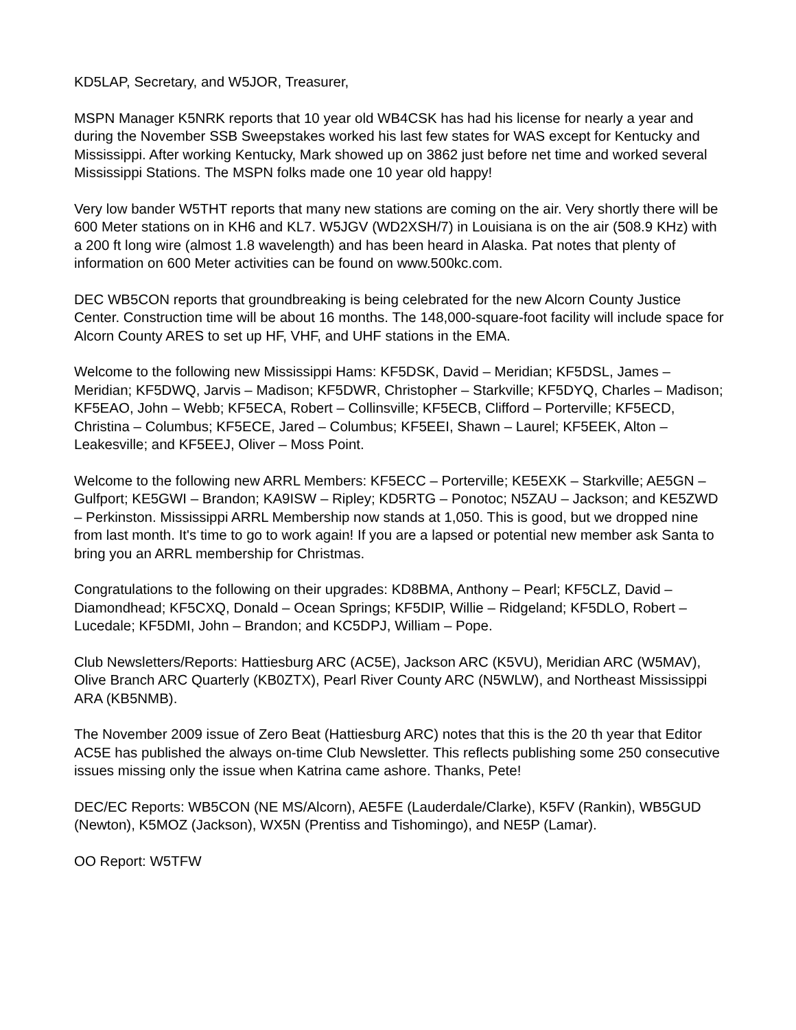KD5LAP, Secretary, and W5JOR, Treasurer,
MSPN Manager K5NRK reports that 10 year old WB4CSK has had his license for nearly a year and during the November SSB Sweepstakes worked his last few states for WAS except for Kentucky and Mississippi. After working Kentucky, Mark showed up on 3862 just before net time and worked several Mississippi Stations. The MSPN folks made one 10 year old happy!
Very low bander W5THT reports that many new stations are coming on the air. Very shortly there will be 600 Meter stations on in KH6 and KL7. W5JGV (WD2XSH/7) in Louisiana is on the air (508.9 KHz) with a 200 ft long wire (almost 1.8 wavelength) and has been heard in Alaska. Pat notes that plenty of information on 600 Meter activities can be found on www.500kc.com.
DEC WB5CON reports that groundbreaking is being celebrated for the new Alcorn County Justice Center. Construction time will be about 16 months. The 148,000-square-foot facility will include space for Alcorn County ARES to set up HF, VHF, and UHF stations in the EMA.
Welcome to the following new Mississippi Hams: KF5DSK, David – Meridian; KF5DSL, James – Meridian; KF5DWQ, Jarvis – Madison; KF5DWR, Christopher – Starkville; KF5DYQ, Charles – Madison; KF5EAO, John – Webb; KF5ECA, Robert – Collinsville; KF5ECB, Clifford – Porterville; KF5ECD, Christina – Columbus; KF5ECE, Jared – Columbus; KF5EEI, Shawn – Laurel; KF5EEK, Alton – Leakesville; and KF5EEJ, Oliver – Moss Point.
Welcome to the following new ARRL Members: KF5ECC – Porterville; KE5EXK – Starkville; AE5GN – Gulfport; KE5GWI – Brandon; KA9ISW – Ripley; KD5RTG – Ponotoc; N5ZAU – Jackson; and KE5ZWD – Perkinston. Mississippi ARRL Membership now stands at 1,050. This is good, but we dropped nine from last month. It's time to go to work again! If you are a lapsed or potential new member ask Santa to bring you an ARRL membership for Christmas.
Congratulations to the following on their upgrades: KD8BMA, Anthony – Pearl; KF5CLZ, David – Diamondhead; KF5CXQ, Donald – Ocean Springs; KF5DIP, Willie – Ridgeland; KF5DLO, Robert – Lucedale; KF5DMI, John – Brandon; and KC5DPJ, William – Pope.
Club Newsletters/Reports: Hattiesburg ARC (AC5E), Jackson ARC (K5VU), Meridian ARC (W5MAV), Olive Branch ARC Quarterly (KB0ZTX), Pearl River County ARC (N5WLW), and Northeast Mississippi ARA (KB5NMB).
The November 2009 issue of Zero Beat (Hattiesburg ARC) notes that this is the 20 th year that Editor AC5E has published the always on-time Club Newsletter. This reflects publishing some 250 consecutive issues missing only the issue when Katrina came ashore. Thanks, Pete!
DEC/EC Reports: WB5CON (NE MS/Alcorn), AE5FE (Lauderdale/Clarke), K5FV (Rankin), WB5GUD (Newton), K5MOZ (Jackson), WX5N (Prentiss and Tishomingo), and NE5P (Lamar).
OO Report: W5TFW